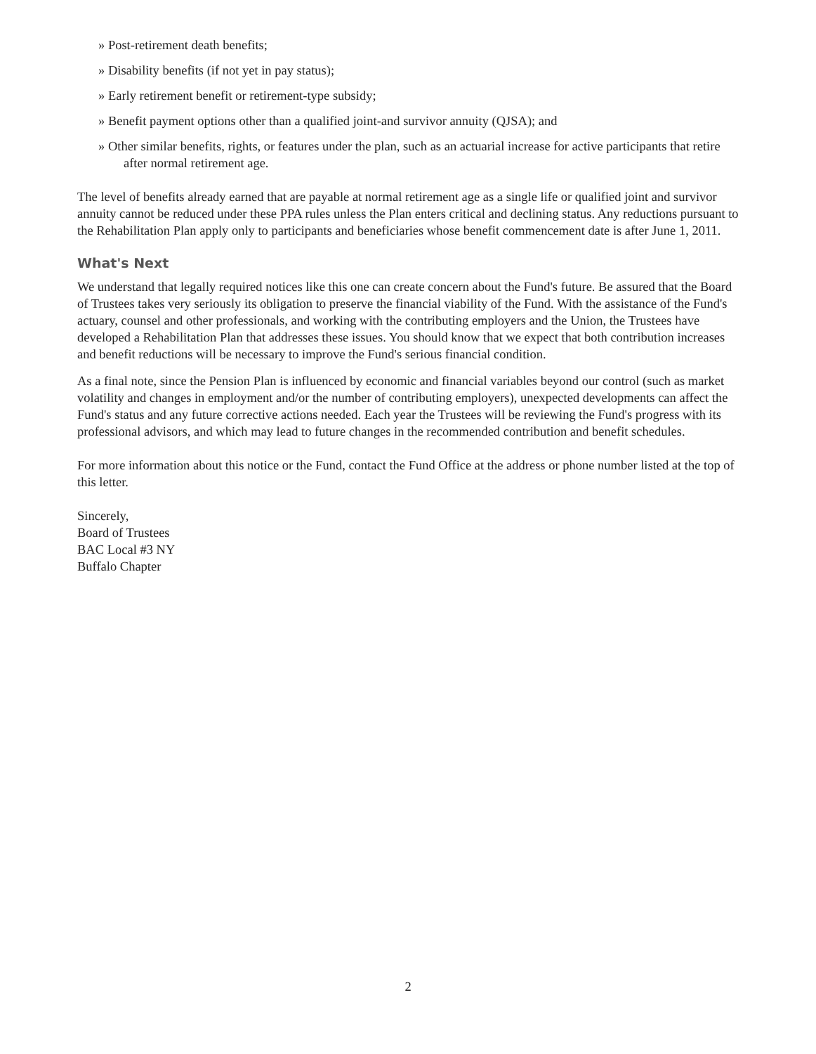» Post-retirement death benefits;
» Disability benefits (if not yet in pay status);
» Early retirement benefit or retirement-type subsidy;
» Benefit payment options other than a qualified joint-and survivor annuity (QJSA); and
» Other similar benefits, rights, or features under the plan, such as an actuarial increase for active participants that retire after normal retirement age.
The level of benefits already earned that are payable at normal retirement age as a single life or qualified joint and survivor annuity cannot be reduced under these PPA rules unless the Plan enters critical and declining status. Any reductions pursuant to the Rehabilitation Plan apply only to participants and beneficiaries whose benefit commencement date is after June 1, 2011.
What's Next
We understand that legally required notices like this one can create concern about the Fund's future. Be assured that the Board of Trustees takes very seriously its obligation to preserve the financial viability of the Fund. With the assistance of the Fund's actuary, counsel and other professionals, and working with the contributing employers and the Union, the Trustees have developed a Rehabilitation Plan that addresses these issues. You should know that we expect that both contribution increases and benefit reductions will be necessary to improve the Fund's serious financial condition.
As a final note, since the Pension Plan is influenced by economic and financial variables beyond our control (such as market volatility and changes in employment and/or the number of contributing employers), unexpected developments can affect the Fund's status and any future corrective actions needed. Each year the Trustees will be reviewing the Fund's progress with its professional advisors, and which may lead to future changes in the recommended contribution and benefit schedules.
For more information about this notice or the Fund, contact the Fund Office at the address or phone number listed at the top of this letter.
Sincerely,
Board of Trustees
BAC Local #3 NY
Buffalo Chapter
2